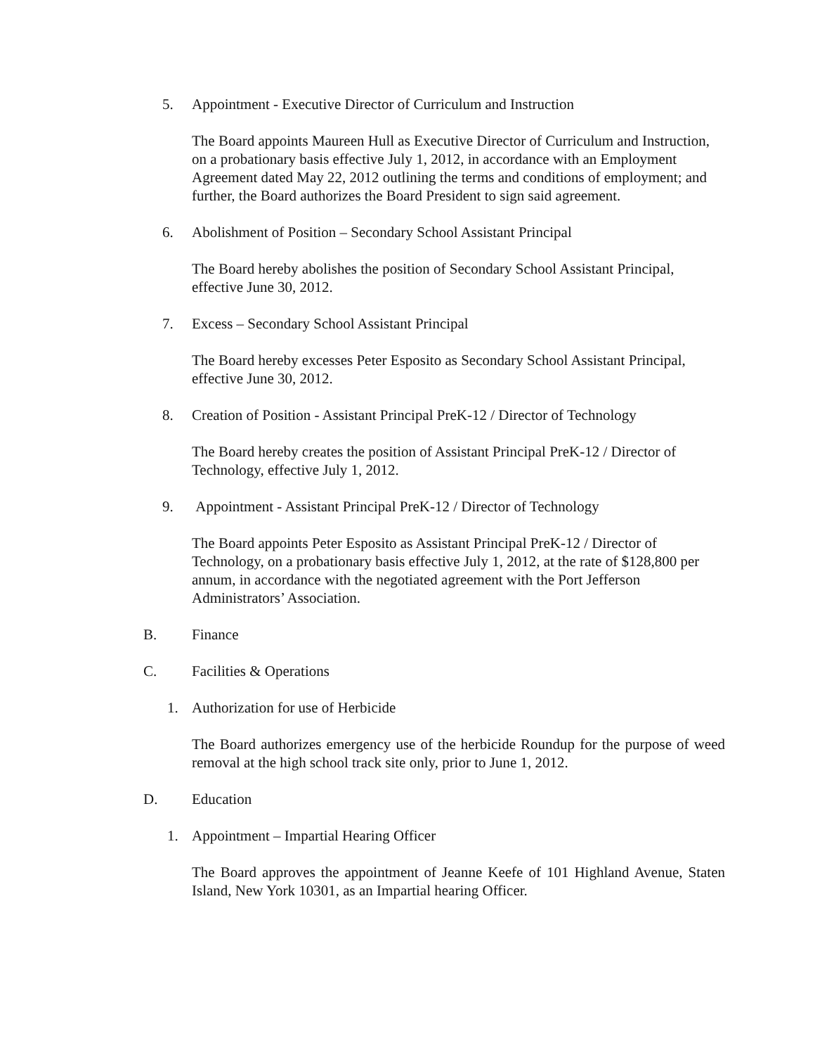5. Appointment - Executive Director of Curriculum and Instruction
The Board appoints Maureen Hull as Executive Director of Curriculum and Instruction, on a probationary basis effective July 1, 2012, in accordance with an Employment Agreement dated May 22, 2012 outlining the terms and conditions of employment; and further, the Board authorizes the Board President to sign said agreement.
6. Abolishment of Position – Secondary School Assistant Principal
The Board hereby abolishes the position of Secondary School Assistant Principal, effective June 30, 2012.
7. Excess – Secondary School Assistant Principal
The Board hereby excesses Peter Esposito as Secondary School Assistant Principal, effective June 30, 2012.
8. Creation of Position - Assistant Principal PreK-12 / Director of Technology
The Board hereby creates the position of Assistant Principal PreK-12 / Director of Technology, effective July 1, 2012.
9. Appointment - Assistant Principal PreK-12 / Director of Technology
The Board appoints Peter Esposito as Assistant Principal PreK-12 / Director of Technology, on a probationary basis effective July 1, 2012, at the rate of $128,800 per annum, in accordance with the negotiated agreement with the Port Jefferson Administrators’ Association.
B. Finance
C. Facilities & Operations
1. Authorization for use of Herbicide
The Board authorizes emergency use of the herbicide Roundup for the purpose of weed removal at the high school track site only, prior to June 1, 2012.
D. Education
1. Appointment – Impartial Hearing Officer
The Board approves the appointment of Jeanne Keefe of 101 Highland Avenue, Staten Island, New York 10301, as an Impartial hearing Officer.